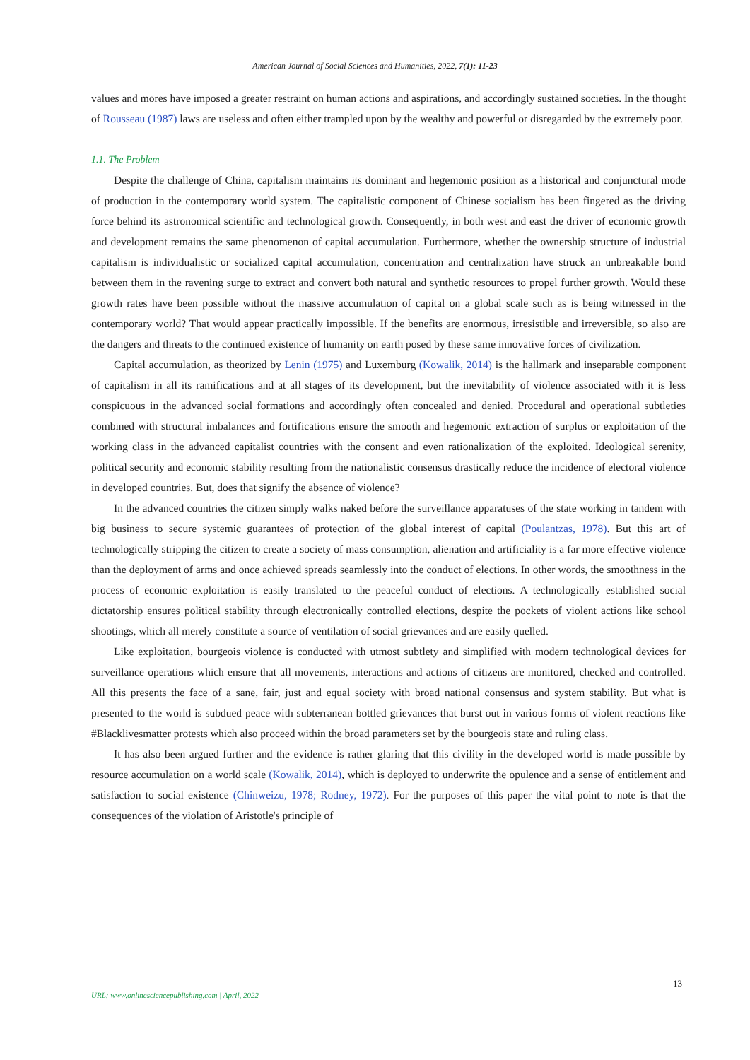American Journal of Social Sciences and Humanities, 2022, 7(1): 11-23
values and mores have imposed a greater restraint on human actions and aspirations, and accordingly sustained societies. In the thought of Rousseau (1987) laws are useless and often either trampled upon by the wealthy and powerful or disregarded by the extremely poor.
1.1. The Problem
Despite the challenge of China, capitalism maintains its dominant and hegemonic position as a historical and conjunctural mode of production in the contemporary world system. The capitalistic component of Chinese socialism has been fingered as the driving force behind its astronomical scientific and technological growth. Consequently, in both west and east the driver of economic growth and development remains the same phenomenon of capital accumulation. Furthermore, whether the ownership structure of industrial capitalism is individualistic or socialized capital accumulation, concentration and centralization have struck an unbreakable bond between them in the ravening surge to extract and convert both natural and synthetic resources to propel further growth. Would these growth rates have been possible without the massive accumulation of capital on a global scale such as is being witnessed in the contemporary world? That would appear practically impossible. If the benefits are enormous, irresistible and irreversible, so also are the dangers and threats to the continued existence of humanity on earth posed by these same innovative forces of civilization.
Capital accumulation, as theorized by Lenin (1975) and Luxemburg (Kowalik, 2014) is the hallmark and inseparable component of capitalism in all its ramifications and at all stages of its development, but the inevitability of violence associated with it is less conspicuous in the advanced social formations and accordingly often concealed and denied. Procedural and operational subtleties combined with structural imbalances and fortifications ensure the smooth and hegemonic extraction of surplus or exploitation of the working class in the advanced capitalist countries with the consent and even rationalization of the exploited. Ideological serenity, political security and economic stability resulting from the nationalistic consensus drastically reduce the incidence of electoral violence in developed countries. But, does that signify the absence of violence?
In the advanced countries the citizen simply walks naked before the surveillance apparatuses of the state working in tandem with big business to secure systemic guarantees of protection of the global interest of capital (Poulantzas, 1978). But this art of technologically stripping the citizen to create a society of mass consumption, alienation and artificiality is a far more effective violence than the deployment of arms and once achieved spreads seamlessly into the conduct of elections. In other words, the smoothness in the process of economic exploitation is easily translated to the peaceful conduct of elections. A technologically established social dictatorship ensures political stability through electronically controlled elections, despite the pockets of violent actions like school shootings, which all merely constitute a source of ventilation of social grievances and are easily quelled.
Like exploitation, bourgeois violence is conducted with utmost subtlety and simplified with modern technological devices for surveillance operations which ensure that all movements, interactions and actions of citizens are monitored, checked and controlled. All this presents the face of a sane, fair, just and equal society with broad national consensus and system stability. But what is presented to the world is subdued peace with subterranean bottled grievances that burst out in various forms of violent reactions like #Blacklivesmatter protests which also proceed within the broad parameters set by the bourgeois state and ruling class.
It has also been argued further and the evidence is rather glaring that this civility in the developed world is made possible by resource accumulation on a world scale (Kowalik, 2014), which is deployed to underwrite the opulence and a sense of entitlement and satisfaction to social existence (Chinweizu, 1978; Rodney, 1972). For the purposes of this paper the vital point to note is that the consequences of the violation of Aristotle's principle of
13
URL: www.onlinesciencepublishing.com | April, 2022